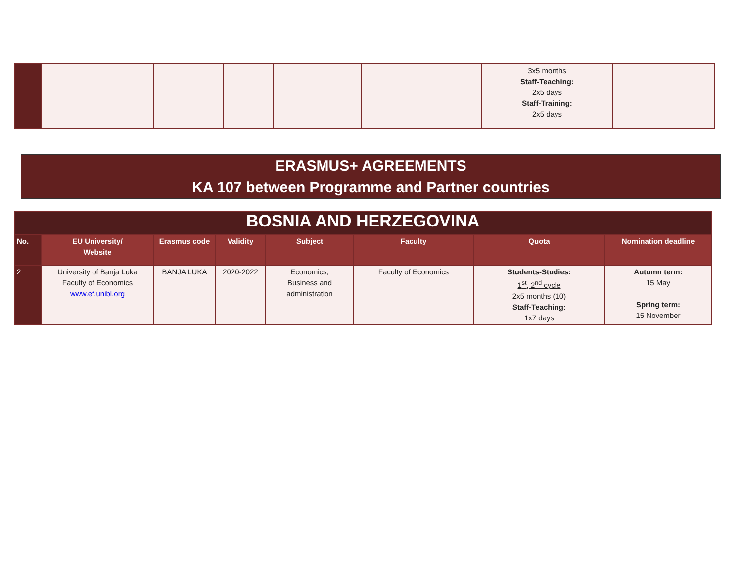| | | | | | | 3x5 months Staff-Teaching: 2x5 days Staff-Training: 2x5 days | |
ERASMUS+ AGREEMENTS
KA 107 between Programme and Partner countries
| BOSNIA AND HERZEGOVINA | | | | | | | |
| No. | EU University/ Website | Erasmus code | Validity | Subject | Faculty | Quota | Nomination deadline |
| 2 | University of Banja Luka Faculty of Economics www.ef.unibl.org | BANJA LUKA | 2020-2022 | Economics; Business and administration | Faculty of Economics | Students-Studies: 1<sup>st</sup>, 2<sup>nd</sup> cycle 2x5 months (10) Staff-Teaching: 1x7 days | Autumn term: 15 May Spring term: 15 November |